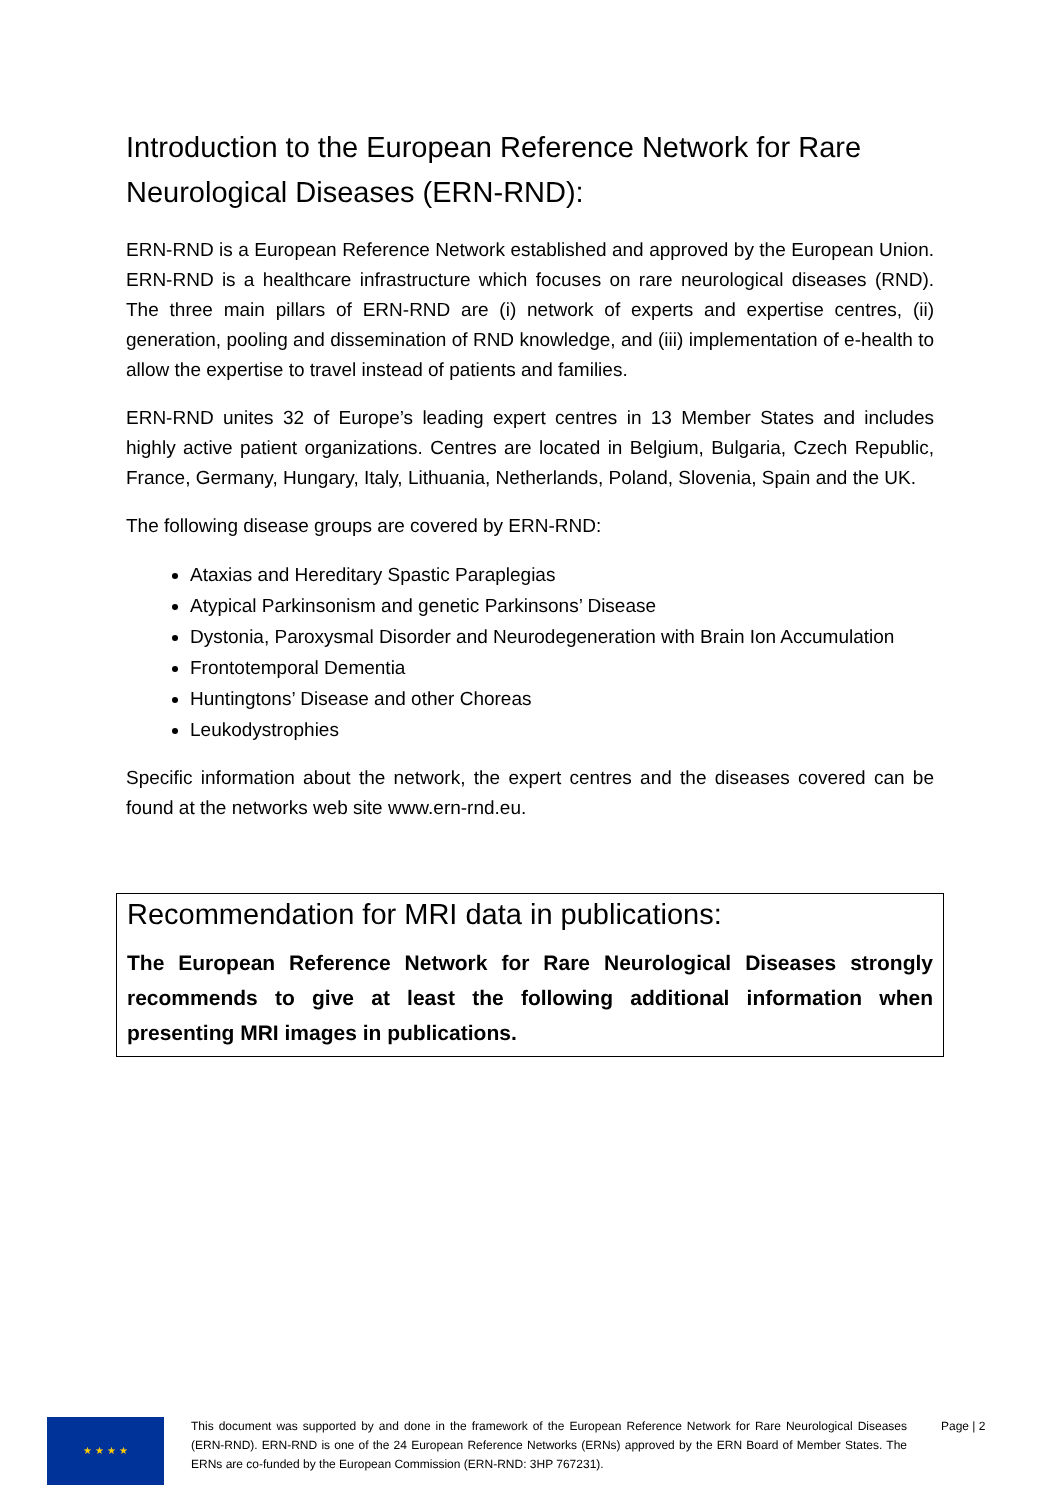Introduction to the European Reference Network for Rare Neurological Diseases (ERN-RND):
ERN-RND is a European Reference Network established and approved by the European Union. ERN-RND is a healthcare infrastructure which focuses on rare neurological diseases (RND). The three main pillars of ERN-RND are (i) network of experts and expertise centres, (ii) generation, pooling and dissemination of RND knowledge, and (iii) implementation of e-health to allow the expertise to travel instead of patients and families.
ERN-RND unites 32 of Europe’s leading expert centres in 13 Member States and includes highly active patient organizations. Centres are located in Belgium, Bulgaria, Czech Republic, France, Germany, Hungary, Italy, Lithuania, Netherlands, Poland, Slovenia, Spain and the UK.
The following disease groups are covered by ERN-RND:
Ataxias and Hereditary Spastic Paraplegias
Atypical Parkinsonism and genetic Parkinsons’ Disease
Dystonia, Paroxysmal Disorder and Neurodegeneration with Brain Ion Accumulation
Frontotemporal Dementia
Huntingtons’ Disease and other Choreas
Leukodystrophies
Specific information about the network, the expert centres and the diseases covered can be found at the networks web site www.ern-rnd.eu.
Recommendation for MRI data in publications:
The European Reference Network for Rare Neurological Diseases strongly recommends to give at least the following additional information when presenting MRI images in publications.
★ ★ ★ ★
This document was supported by and done in the framework of the European Reference Network for Rare Neurological Diseases (ERN-RND). ERN-RND is one of the 24 European Reference Networks (ERNs) approved by the ERN Board of Member States. The ERNs are co-funded by the European Commission (ERN-RND: 3HP 767231).
Page | 2